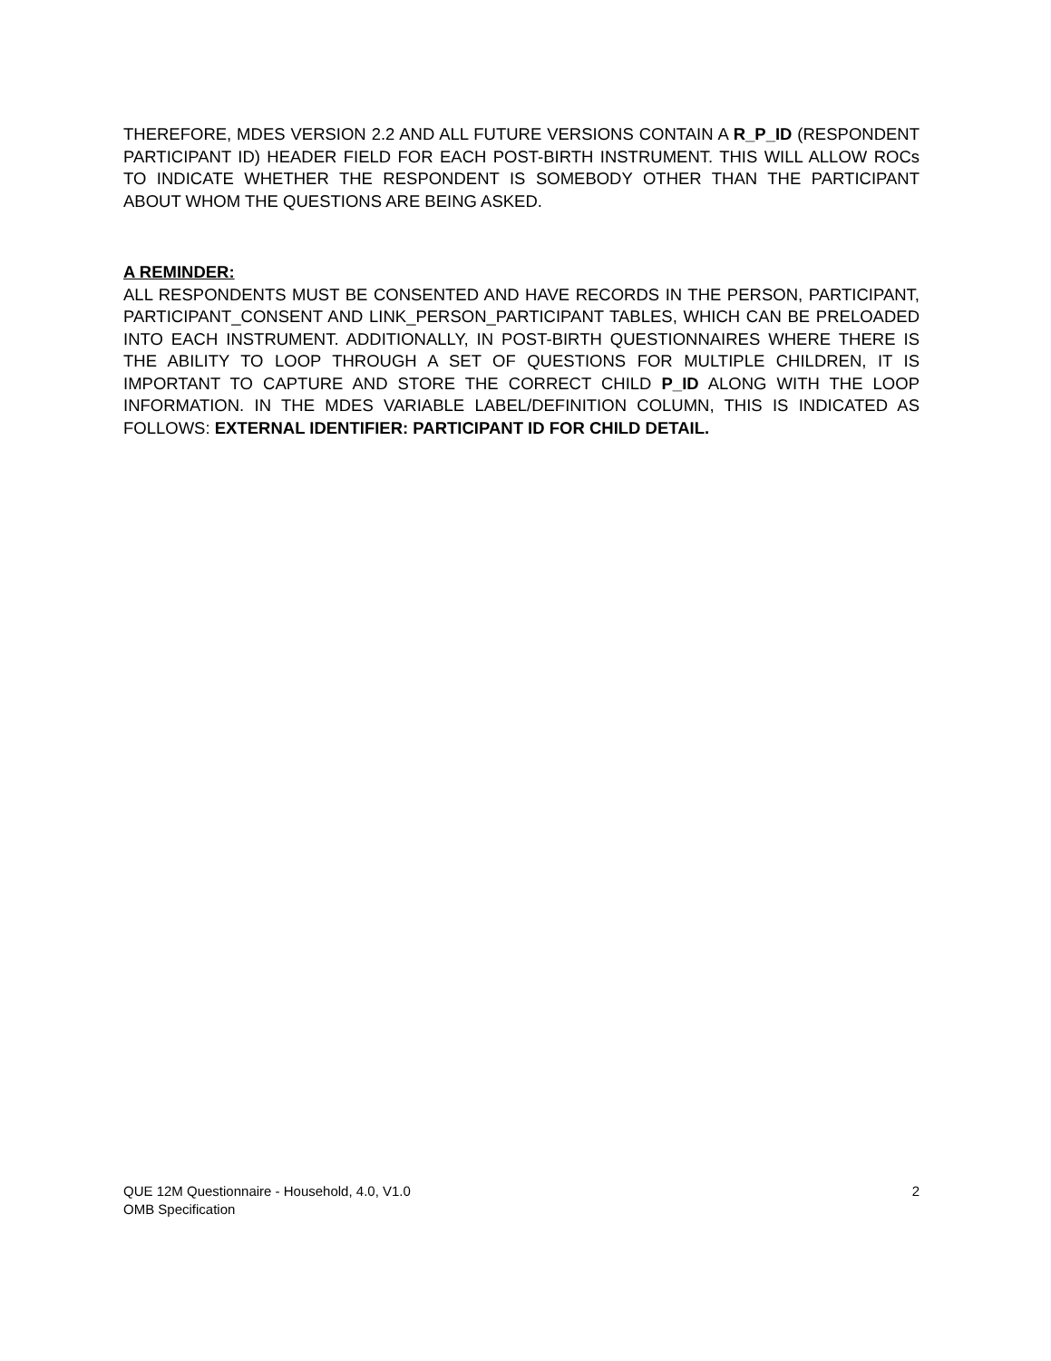THEREFORE, MDES VERSION 2.2 AND ALL FUTURE VERSIONS CONTAIN A R_P_ID (RESPONDENT PARTICIPANT ID) HEADER FIELD FOR EACH POST-BIRTH INSTRUMENT. THIS WILL ALLOW ROCs TO INDICATE WHETHER THE RESPONDENT IS SOMEBODY OTHER THAN THE PARTICIPANT ABOUT WHOM THE QUESTIONS ARE BEING ASKED.
A REMINDER:
ALL RESPONDENTS MUST BE CONSENTED AND HAVE RECORDS IN THE PERSON, PARTICIPANT, PARTICIPANT_CONSENT AND LINK_PERSON_PARTICIPANT TABLES, WHICH CAN BE PRELOADED INTO EACH INSTRUMENT. ADDITIONALLY, IN POST-BIRTH QUESTIONNAIRES WHERE THERE IS THE ABILITY TO LOOP THROUGH A SET OF QUESTIONS FOR MULTIPLE CHILDREN, IT IS IMPORTANT TO CAPTURE AND STORE THE CORRECT CHILD P_ID ALONG WITH THE LOOP INFORMATION. IN THE MDES VARIABLE LABEL/DEFINITION COLUMN, THIS IS INDICATED AS FOLLOWS: EXTERNAL IDENTIFIER: PARTICIPANT ID FOR CHILD DETAIL.
QUE 12M Questionnaire - Household, 4.0, V1.0
OMB Specification
2